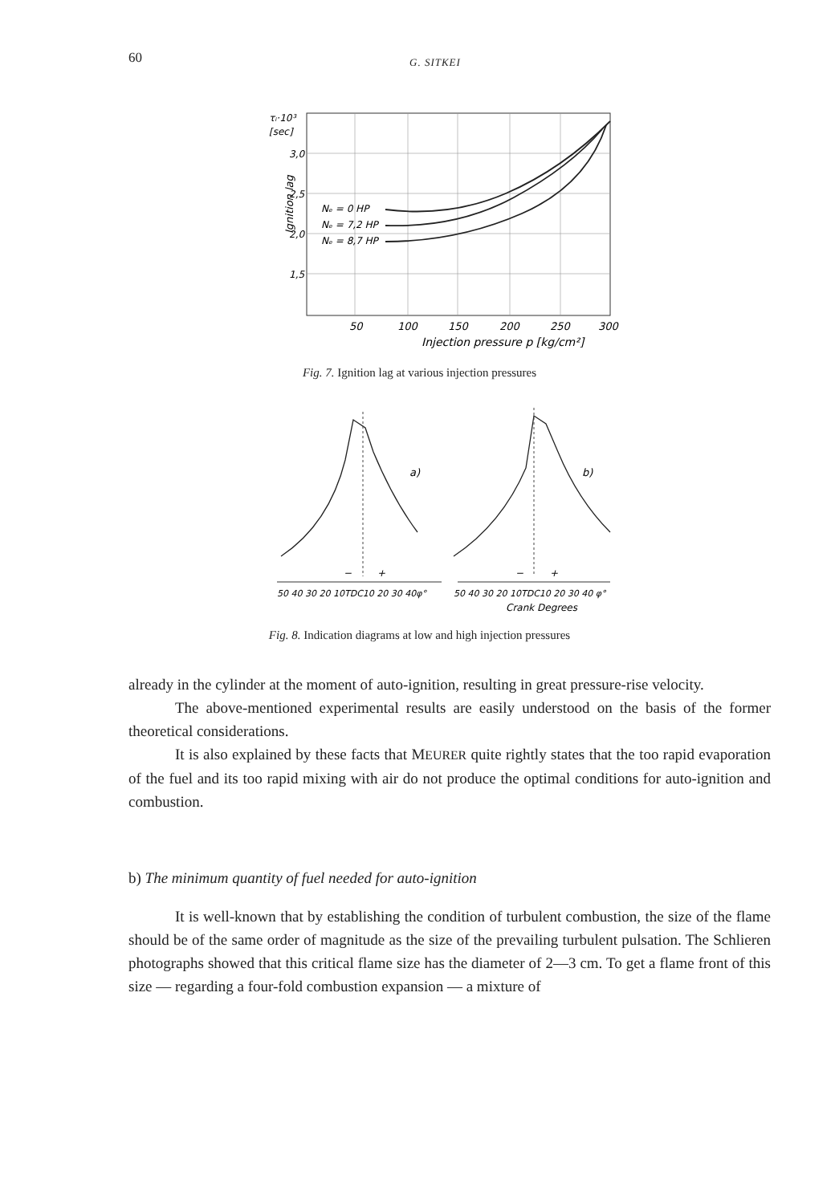60 G. SITKEI
τᵢ·10³
[sec]
3,0
2,5
2,0
1,5
Nₑ = 0 HP
Nₑ = 7,2 HP
Nₑ = 8,7 HP
50
100
150
200
250
300
Injection pressure p [kg/cm²]
Ignition lag
Fig. 7. Ignition lag at various injection pressures
a)
b)
−
+
−
+
50 40 30 20 10TDC10 20 30 40φ°
50 40 30 20 10TDC10 20 30 40 φ°
Crank Degrees
Fig. 8. Indication diagrams at low and high injection pressures
already in the cylinder at the moment of auto-ignition, resulting in great pressure-rise velocity.
The above-mentioned experimental results are easily understood on the basis of the former theoretical considerations.
It is also explained by these facts that MEURER quite rightly states that the too rapid evaporation of the fuel and its too rapid mixing with air do not produce the optimal conditions for auto-ignition and combustion.
b) The minimum quantity of fuel needed for auto-ignition
It is well-known that by establishing the condition of turbulent combustion, the size of the flame should be of the same order of magnitude as the size of the prevailing turbulent pulsation. The Schlieren photographs showed that this critical flame size has the diameter of 2—3 cm. To get a flame front of this size — regarding a four-fold combustion expansion — a mixture of